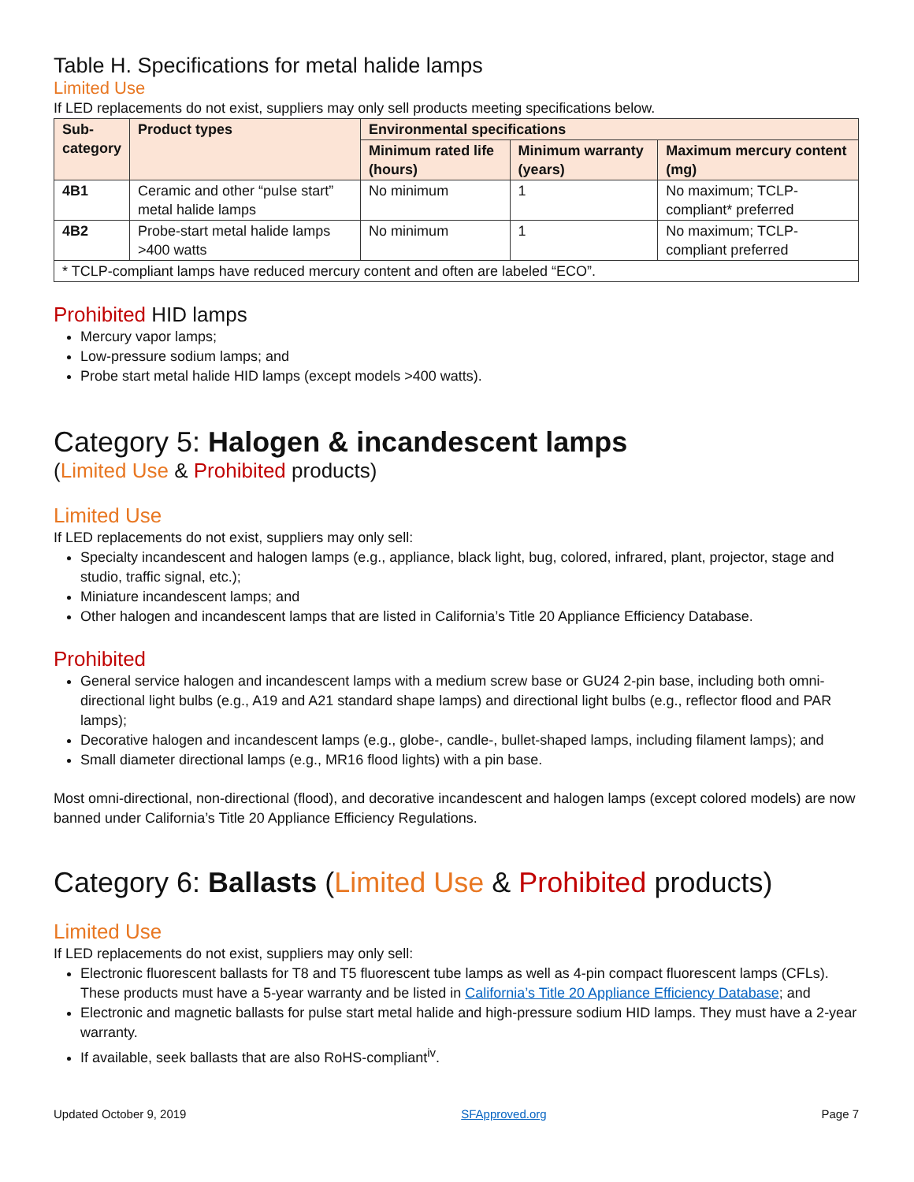Table H. Specifications for metal halide lamps
Limited Use
If LED replacements do not exist, suppliers may only sell products meeting specifications below.
| Sub- category | Product types | Environmental specifications | | |
| --- | --- | --- | --- | --- |
| | | Minimum rated life (hours) | Minimum warranty (years) | Maximum mercury content (mg) |
| 4B1 | Ceramic and other “pulse start” metal halide lamps | No minimum | 1 | No maximum; TCLP-compliant* preferred |
| 4B2 | Probe-start metal halide lamps >400 watts | No minimum | 1 | No maximum; TCLP-compliant preferred |
| * TCLP-compliant lamps have reduced mercury content and often are labeled “ECO”. | | | | |
Prohibited HID lamps
Mercury vapor lamps;
Low-pressure sodium lamps; and
Probe start metal halide HID lamps (except models >400 watts).
Category 5: Halogen & incandescent lamps
(Limited Use & Prohibited products)
Limited Use
If LED replacements do not exist, suppliers may only sell:
Specialty incandescent and halogen lamps (e.g., appliance, black light, bug, colored, infrared, plant, projector, stage and studio, traffic signal, etc.);
Miniature incandescent lamps; and
Other halogen and incandescent lamps that are listed in California’s Title 20 Appliance Efficiency Database.
Prohibited
General service halogen and incandescent lamps with a medium screw base or GU24 2-pin base, including both omni-directional light bulbs (e.g., A19 and A21 standard shape lamps) and directional light bulbs (e.g., reflector flood and PAR lamps);
Decorative halogen and incandescent lamps (e.g., globe-, candle-, bullet-shaped lamps, including filament lamps); and
Small diameter directional lamps (e.g., MR16 flood lights) with a pin base.
Most omni-directional, non-directional (flood), and decorative incandescent and halogen lamps (except colored models) are now banned under California’s Title 20 Appliance Efficiency Regulations.
Category 6: Ballasts (Limited Use & Prohibited products)
Limited Use
If LED replacements do not exist, suppliers may only sell:
Electronic fluorescent ballasts for T8 and T5 fluorescent tube lamps as well as 4-pin compact fluorescent lamps (CFLs). These products must have a 5-year warranty and be listed in California’s Title 20 Appliance Efficiency Database; and
Electronic and magnetic ballasts for pulse start metal halide and high-pressure sodium HID lamps. They must have a 2-year warranty.
If available, seek ballasts that are also RoHS-compliant<sup>iv</sup>.
Updated October 9, 2019 SFApproved.org Page 7